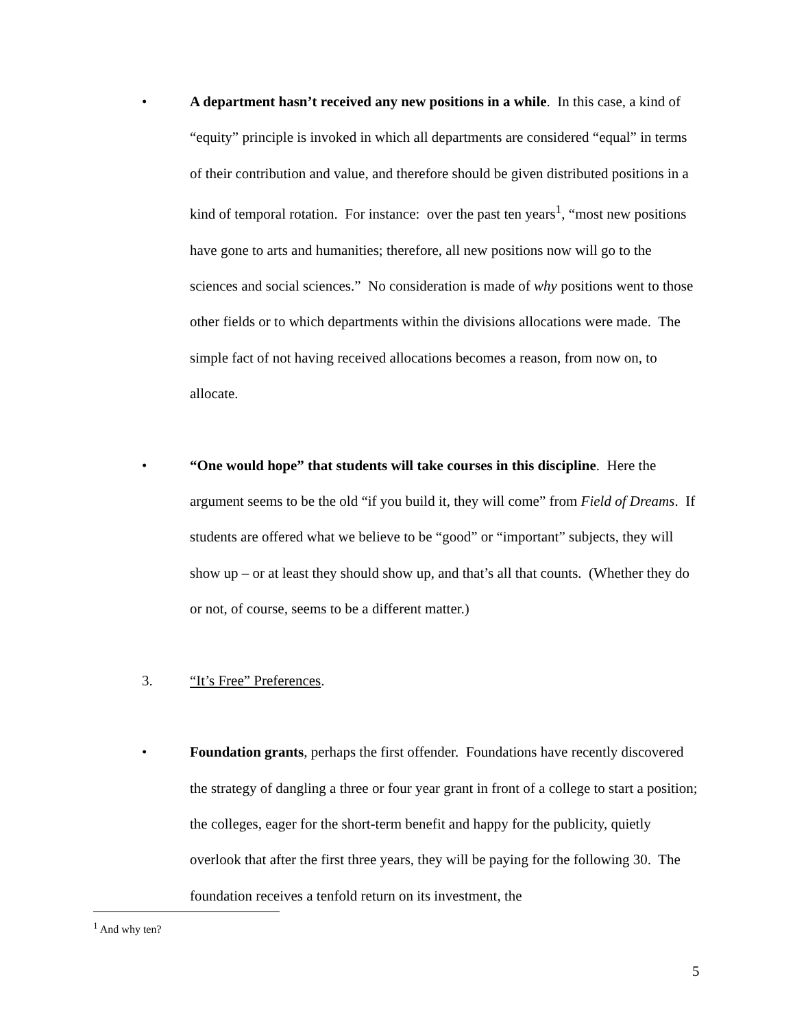• A department hasn’t received any new positions in a while. In this case, a kind of “equity” principle is invoked in which all departments are considered “equal” in terms of their contribution and value, and therefore should be given distributed positions in a kind of temporal rotation. For instance: over the past ten years<sup>1</sup>, “most new positions have gone to arts and humanities; therefore, all new positions now will go to the sciences and social sciences.” No consideration is made of why positions went to those other fields or to which departments within the divisions allocations were made. The simple fact of not having received allocations becomes a reason, from now on, to allocate.
• “One would hope” that students will take courses in this discipline. Here the argument seems to be the old “if you build it, they will come” from Field of Dreams. If students are offered what we believe to be “good” or “important” subjects, they will show up – or at least they should show up, and that’s all that counts. (Whether they do or not, of course, seems to be a different matter.)
3. “It’s Free” Preferences.
• Foundation grants, perhaps the first offender. Foundations have recently discovered the strategy of dangling a three or four year grant in front of a college to start a position; the colleges, eager for the short-term benefit and happy for the publicity, quietly overlook that after the first three years, they will be paying for the following 30. The foundation receives a tenfold return on its investment, the
<sup>1</sup> And why ten?
5